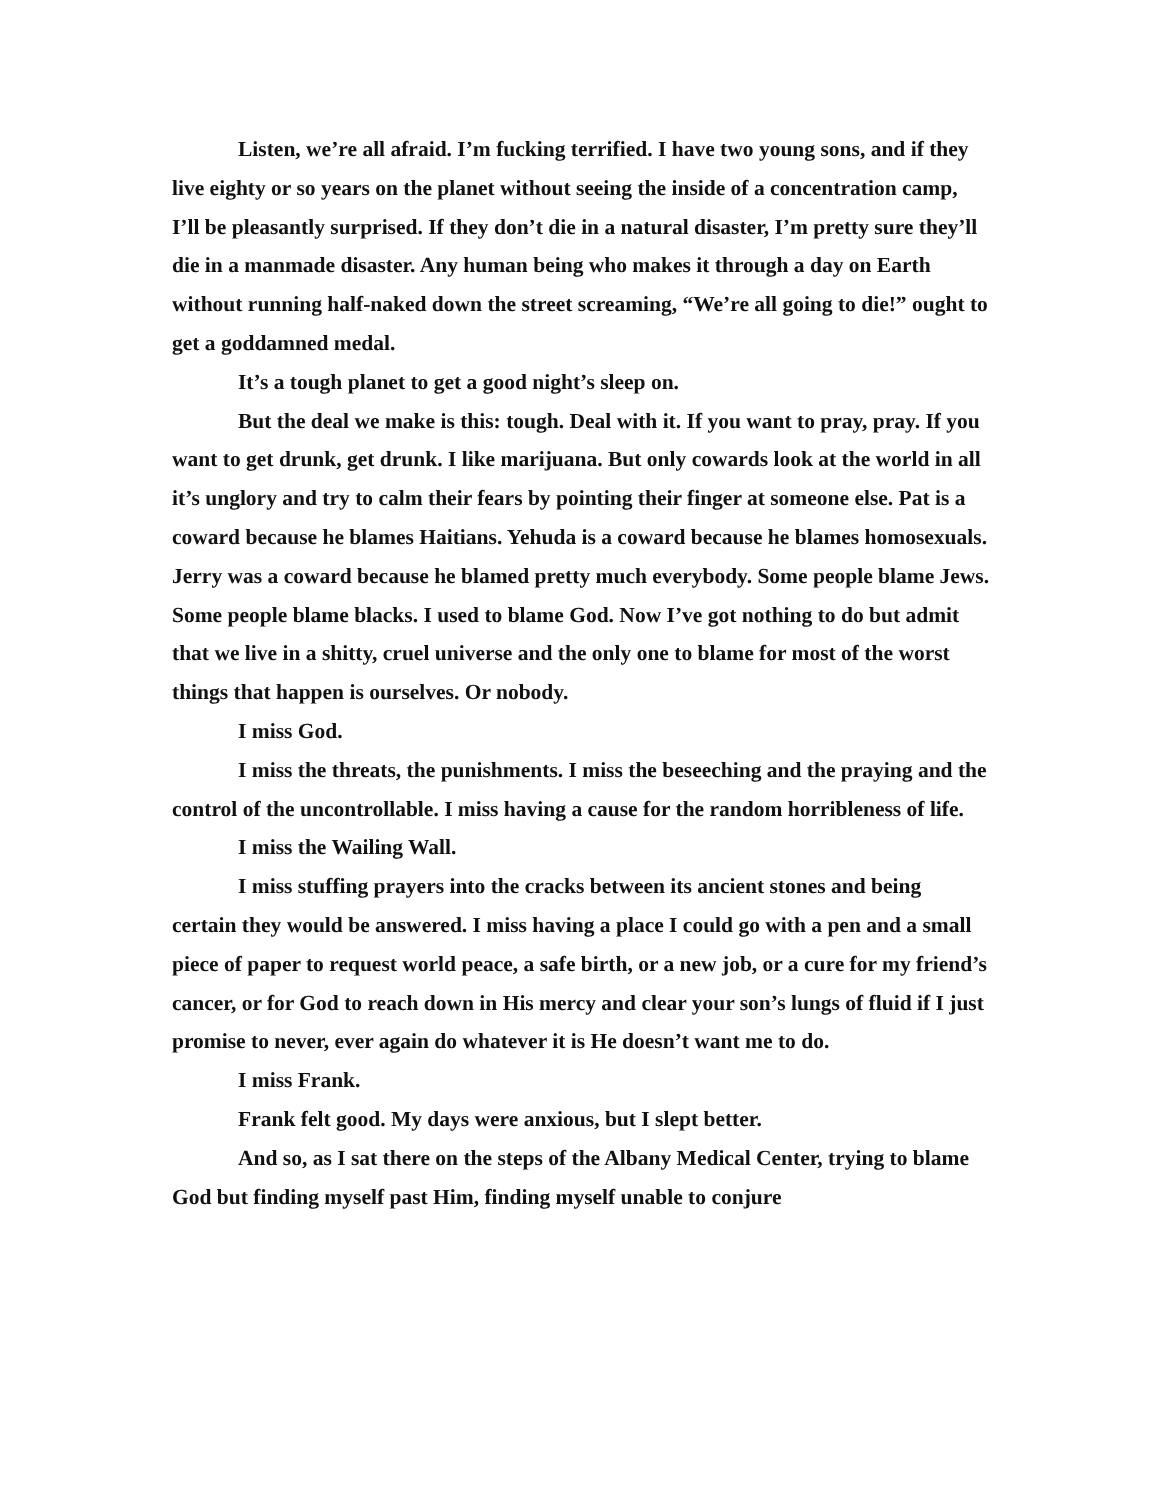Listen, we’re all afraid. I’m fucking terrified. I have two young sons, and if they live eighty or so years on the planet without seeing the inside of a concentration camp, I’ll be pleasantly surprised. If they don’t die in a natural disaster, I’m pretty sure they’ll die in a manmade disaster. Any human being who makes it through a day on Earth without running half-naked down the street screaming, “We’re all going to die!” ought to get a goddamned medal.
It’s a tough planet to get a good night’s sleep on.
But the deal we make is this: tough. Deal with it. If you want to pray, pray. If you want to get drunk, get drunk. I like marijuana. But only cowards look at the world in all it’s unglory and try to calm their fears by pointing their finger at someone else. Pat is a coward because he blames Haitians. Yehuda is a coward because he blames homosexuals. Jerry was a coward because he blamed pretty much everybody. Some people blame Jews. Some people blame blacks. I used to blame God. Now I’ve got nothing to do but admit that we live in a shitty, cruel universe and the only one to blame for most of the worst things that happen is ourselves. Or nobody.
I miss God.
I miss the threats, the punishments. I miss the beseeching and the praying and the control of the uncontrollable. I miss having a cause for the random horribleness of life.
I miss the Wailing Wall.
I miss stuffing prayers into the cracks between its ancient stones and being certain they would be answered. I miss having a place I could go with a pen and a small piece of paper to request world peace, a safe birth, or a new job, or a cure for my friend’s cancer, or for God to reach down in His mercy and clear your son’s lungs of fluid if I just promise to never, ever again do whatever it is He doesn’t want me to do.
I miss Frank.
Frank felt good. My days were anxious, but I slept better.
And so, as I sat there on the steps of the Albany Medical Center, trying to blame God but finding myself past Him, finding myself unable to conjure